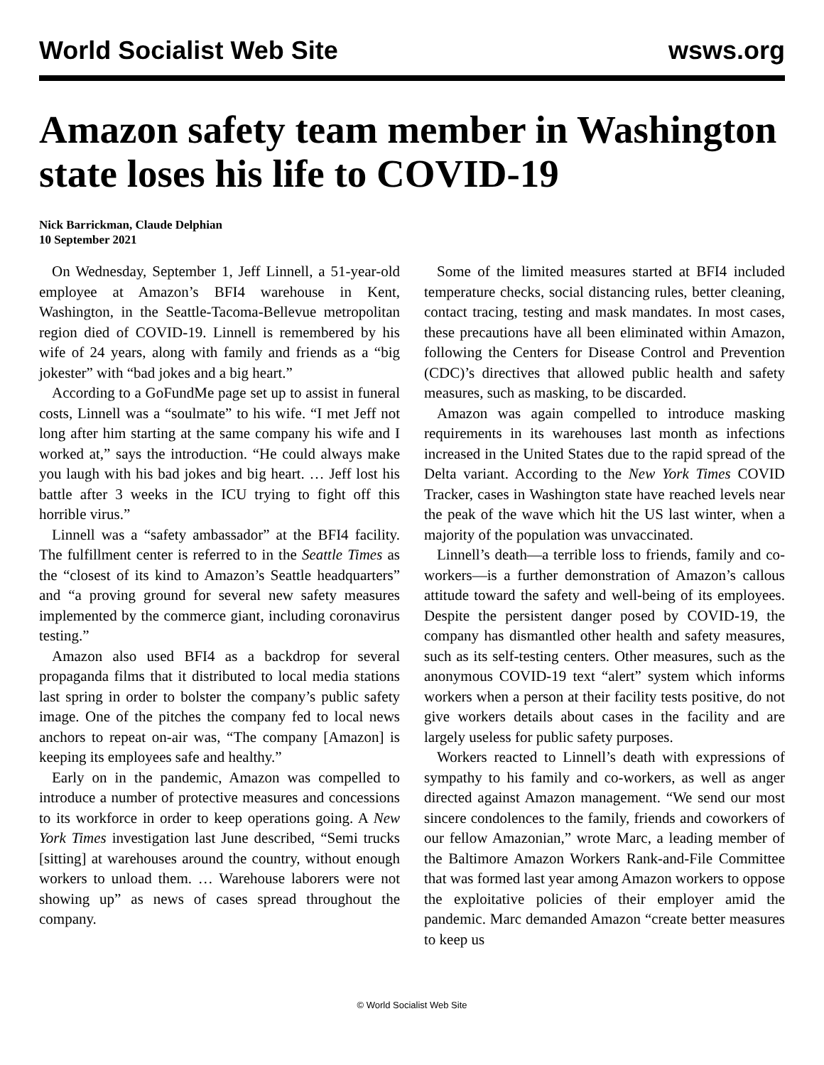World Socialist Web Site wsws.org
Amazon safety team member in Washington state loses his life to COVID-19
Nick Barrickman, Claude Delphian
10 September 2021
On Wednesday, September 1, Jeff Linnell, a 51-year-old employee at Amazon’s BFI4 warehouse in Kent, Washington, in the Seattle-Tacoma-Bellevue metropolitan region died of COVID-19. Linnell is remembered by his wife of 24 years, along with family and friends as a “big jokester” with “bad jokes and a big heart.”
According to a GoFundMe page set up to assist in funeral costs, Linnell was a “soulmate” to his wife. “I met Jeff not long after him starting at the same company his wife and I worked at,” says the introduction. “He could always make you laugh with his bad jokes and big heart. … Jeff lost his battle after 3 weeks in the ICU trying to fight off this horrible virus.”
Linnell was a “safety ambassador” at the BFI4 facility. The fulfillment center is referred to in the Seattle Times as the “closest of its kind to Amazon’s Seattle headquarters” and “a proving ground for several new safety measures implemented by the commerce giant, including coronavirus testing.”
Amazon also used BFI4 as a backdrop for several propaganda films that it distributed to local media stations last spring in order to bolster the company’s public safety image. One of the pitches the company fed to local news anchors to repeat on-air was, “The company [Amazon] is keeping its employees safe and healthy.”
Early on in the pandemic, Amazon was compelled to introduce a number of protective measures and concessions to its workforce in order to keep operations going. A New York Times investigation last June described, “Semi trucks [sitting] at warehouses around the country, without enough workers to unload them. … Warehouse laborers were not showing up” as news of cases spread throughout the company.
Some of the limited measures started at BFI4 included temperature checks, social distancing rules, better cleaning, contact tracing, testing and mask mandates. In most cases, these precautions have all been eliminated within Amazon, following the Centers for Disease Control and Prevention (CDC)’s directives that allowed public health and safety measures, such as masking, to be discarded.
Amazon was again compelled to introduce masking requirements in its warehouses last month as infections increased in the United States due to the rapid spread of the Delta variant. According to the New York Times COVID Tracker, cases in Washington state have reached levels near the peak of the wave which hit the US last winter, when a majority of the population was unvaccinated.
Linnell’s death—a terrible loss to friends, family and co-workers—is a further demonstration of Amazon’s callous attitude toward the safety and well-being of its employees. Despite the persistent danger posed by COVID-19, the company has dismantled other health and safety measures, such as its self-testing centers. Other measures, such as the anonymous COVID-19 text “alert” system which informs workers when a person at their facility tests positive, do not give workers details about cases in the facility and are largely useless for public safety purposes.
Workers reacted to Linnell’s death with expressions of sympathy to his family and co-workers, as well as anger directed against Amazon management. “We send our most sincere condolences to the family, friends and coworkers of our fellow Amazonian,” wrote Marc, a leading member of the Baltimore Amazon Workers Rank-and-File Committee that was formed last year among Amazon workers to oppose the exploitative policies of their employer amid the pandemic. Marc demanded Amazon “create better measures to keep us
© World Socialist Web Site